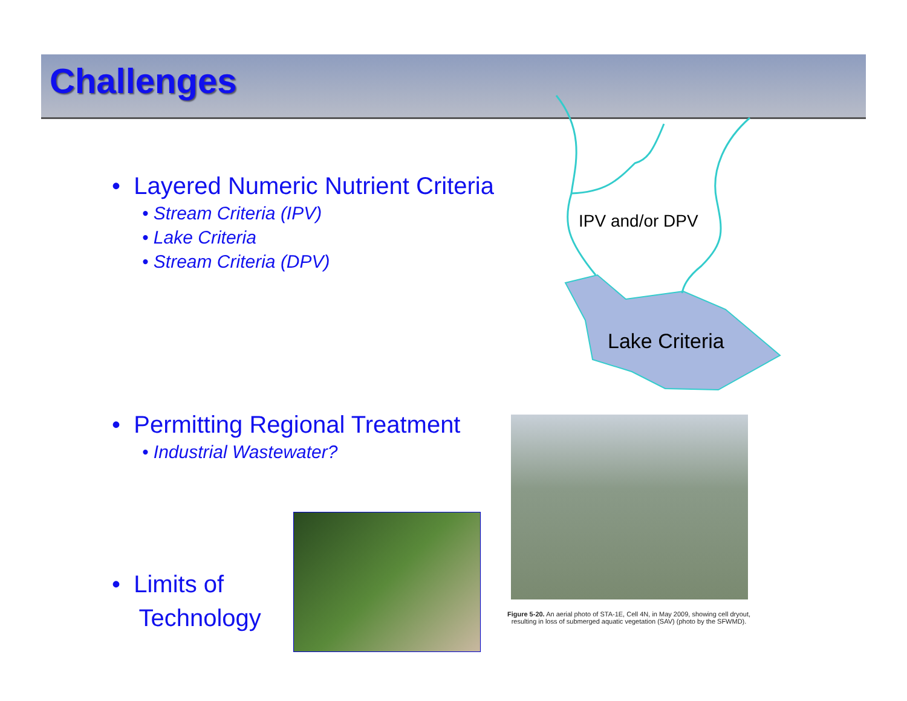Challenges
IPV and/or DPV
Lake Criteria
• Layered Numeric Nutrient Criteria
• Stream Criteria (IPV)
• Lake Criteria
• Stream Criteria (DPV)
• Permitting Regional Treatment
• Industrial Wastewater?
• Limits of
Technology
Figure 5-20. An aerial photo of STA-1E, Cell 4N, in May 2009, showing cell dryout, resulting in loss of submerged aquatic vegetation (SAV) (photo by the SFWMD).